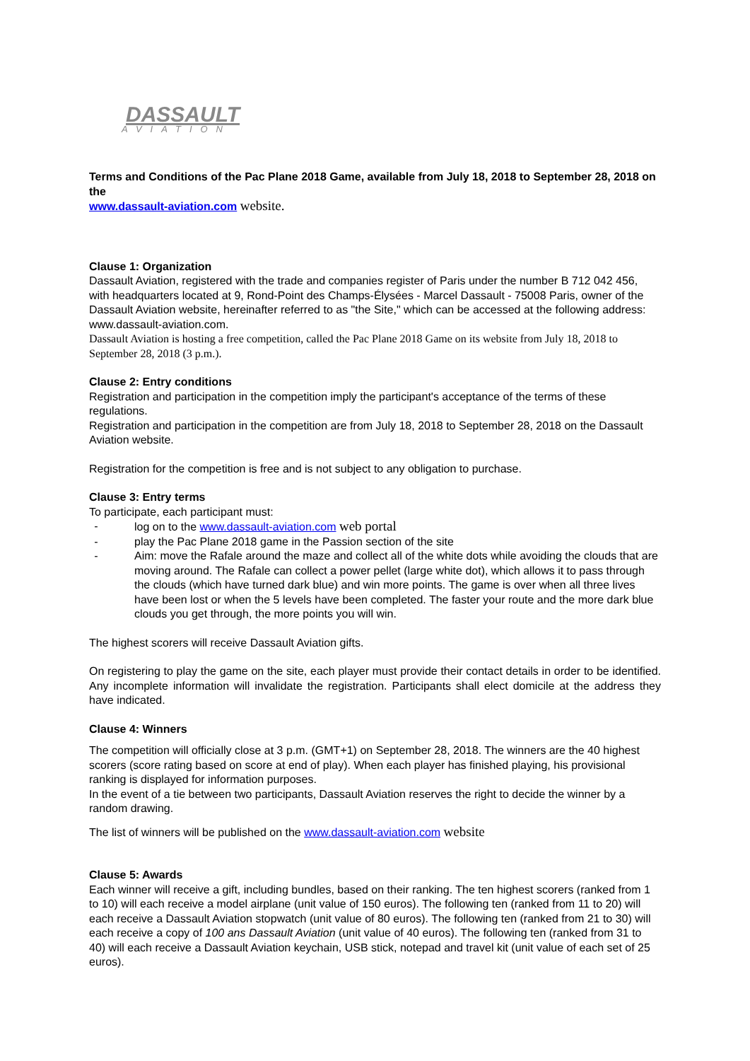DASSAULT
AVIATION
Terms and Conditions of the Pac Plane 2018 Game, available from July 18, 2018 to September 28, 2018 on the
www.dassault-aviation.com website.
Clause 1: Organization
Dassault Aviation, registered with the trade and companies register of Paris under the number B 712 042 456, with headquarters located at 9, Rond-Point des Champs-Élysées - Marcel Dassault - 75008 Paris, owner of the Dassault Aviation website, hereinafter referred to as "the Site," which can be accessed at the following address: www.dassault-aviation.com.
Dassault Aviation is hosting a free competition, called the Pac Plane 2018 Game on its website from July 18, 2018 to September 28, 2018 (3 p.m.).
Clause 2: Entry conditions
Registration and participation in the competition imply the participant's acceptance of the terms of these regulations.
Registration and participation in the competition are from July 18, 2018 to September 28, 2018 on the Dassault Aviation website.
Registration for the competition is free and is not subject to any obligation to purchase.
Clause 3: Entry terms
To participate, each participant must:
- log on to the www.dassault-aviation.com web portal
- play the Pac Plane 2018 game in the Passion section of the site
- Aim: move the Rafale around the maze and collect all of the white dots while avoiding the clouds that are moving around. The Rafale can collect a power pellet (large white dot), which allows it to pass through the clouds (which have turned dark blue) and win more points. The game is over when all three lives have been lost or when the 5 levels have been completed. The faster your route and the more dark blue clouds you get through, the more points you will win.
The highest scorers will receive Dassault Aviation gifts.
On registering to play the game on the site, each player must provide their contact details in order to be identified. Any incomplete information will invalidate the registration. Participants shall elect domicile at the address they have indicated.
Clause 4: Winners
The competition will officially close at 3 p.m. (GMT+1) on September 28, 2018. The winners are the 40 highest scorers (score rating based on score at end of play). When each player has finished playing, his provisional ranking is displayed for information purposes.
In the event of a tie between two participants, Dassault Aviation reserves the right to decide the winner by a random drawing.
The list of winners will be published on the www.dassault-aviation.com website
Clause 5: Awards
Each winner will receive a gift, including bundles, based on their ranking. The ten highest scorers (ranked from 1 to 10) will each receive a model airplane (unit value of 150 euros). The following ten (ranked from 11 to 20) will each receive a Dassault Aviation stopwatch (unit value of 80 euros). The following ten (ranked from 21 to 30) will each receive a copy of 100 ans Dassault Aviation (unit value of 40 euros). The following ten (ranked from 31 to 40) will each receive a Dassault Aviation keychain, USB stick, notepad and travel kit (unit value of each set of 25 euros).